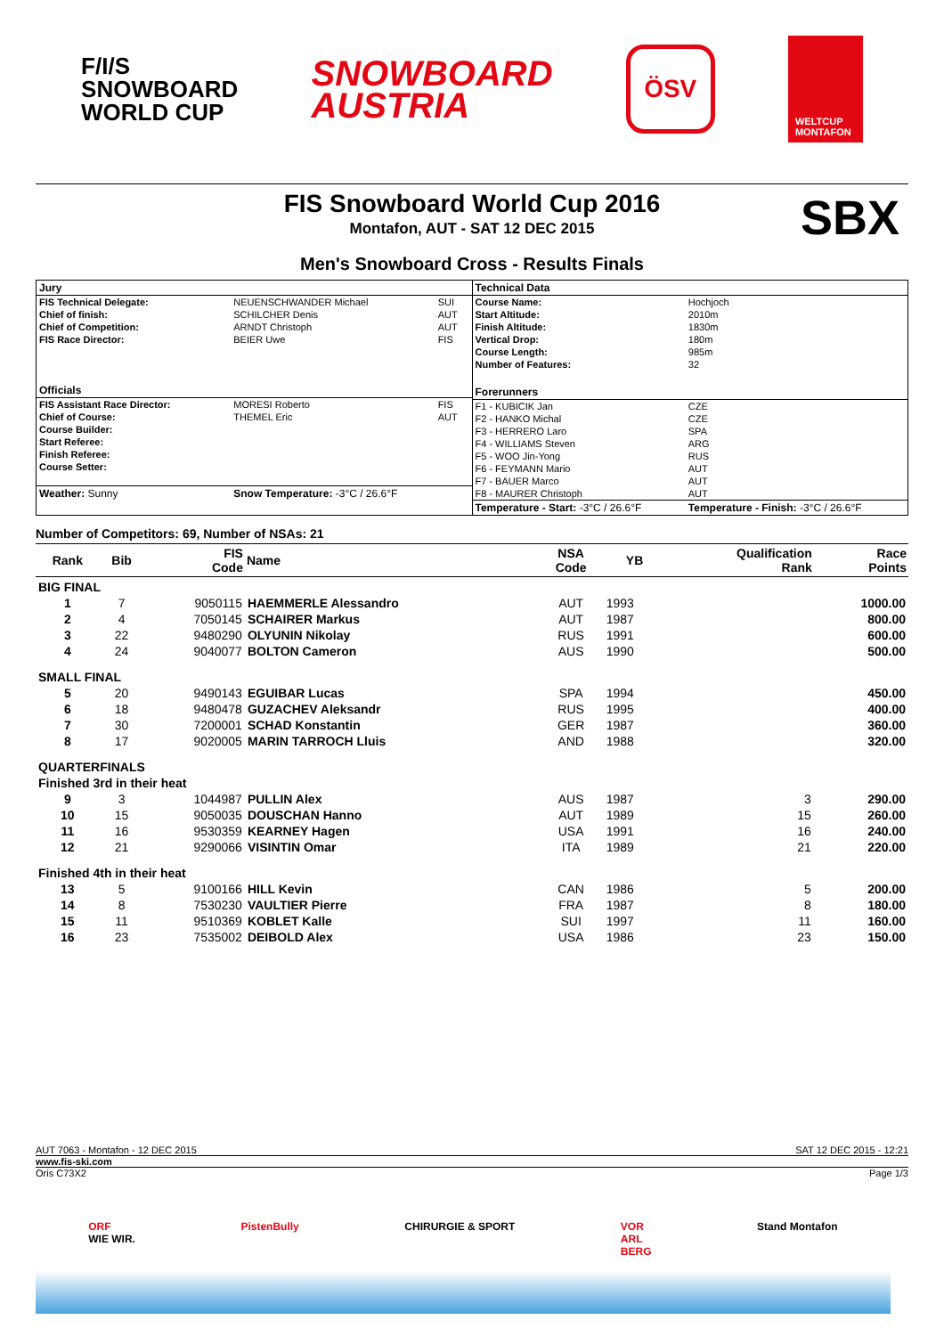F/I/S
SNOWBOARD
WORLD CUP
SNOWBOARD
AUSTRIA
ÖSV
WELTCUP
MONTAFON
FIS Snowboard World Cup 2016
SBX
Montafon, AUT - SAT 12 DEC 2015
Men's Snowboard Cross - Results Finals
| Jury | | |
| FIS Technical Delegate: | NEUENSCHWANDER Michael | SUI |
| Chief of finish: | SCHILCHER Denis | AUT |
| Chief of Competition: | ARNDT Christoph | AUT |
| FIS Race Director: | BEIER Uwe | FIS |
| Officials | | |
| FIS Assistant Race Director: | MORESI Roberto | FIS |
| Chief of Course: | THEMEL Eric | AUT |
| Course Builder: | | |
| Start Referee: | | |
| Finish Referee: | | |
| Course Setter: | | |
| Weather: Sunny | Snow Temperature: -3°C / 26.6°F | |
| Technical Data | |
| Course Name: | Hochjoch |
| Start Altitude: | 2010m |
| Finish Altitude: | 1830m |
| Vertical Drop: | 180m |
| Course Length: | 985m |
| Number of Features: | 32 |
| Forerunners | |
| F1 - KUBICIK Jan | CZE |
| F2 - HANKO Michal | CZE |
| F3 - HERRERO Laro | SPA |
| F4 - WILLIAMS Steven | ARG |
| F5 - WOO Jin-Yong | RUS |
| F6 - FEYMANN Mario | AUT |
| F7 - BAUER Marco | AUT |
| F8 - MAURER Christoph | AUT |
| Temperature - Start: -3°C / 26.6°F | Temperature - Finish: -3°C / 26.6°F |
Number of Competitors: 69, Number of NSAs: 21
| Rank | Bib | FIS Code | Name | NSA Code | YB | Qualification Rank | Race Points |
| --- | --- | --- | --- | --- | --- | --- | --- |
| BIG FINAL | | | | | | | |
| 1 | 7 | 9050115 | HAEMMERLE Alessandro | AUT | 1993 | | 1000.00 |
| 2 | 4 | 7050145 | SCHAIRER Markus | AUT | 1987 | | 800.00 |
| 3 | 22 | 9480290 | OLYUNIN Nikolay | RUS | 1991 | | 600.00 |
| 4 | 24 | 9040077 | BOLTON Cameron | AUS | 1990 | | 500.00 |
| SMALL FINAL | | | | | | | |
| 5 | 20 | 9490143 | EGUIBAR Lucas | SPA | 1994 | | 450.00 |
| 6 | 18 | 9480478 | GUZACHEV Aleksandr | RUS | 1995 | | 400.00 |
| 7 | 30 | 7200001 | SCHAD Konstantin | GER | 1987 | | 360.00 |
| 8 | 17 | 9020005 | MARIN TARROCH Lluis | AND | 1988 | | 320.00 |
| QUARTERFINALS | | | | | | | |
| Finished 3rd in their heat | | | | | | | |
| 9 | 3 | 1044987 | PULLIN Alex | AUS | 1987 | 3 | 290.00 |
| 10 | 15 | 9050035 | DOUSCHAN Hanno | AUT | 1989 | 15 | 260.00 |
| 11 | 16 | 9530359 | KEARNEY Hagen | USA | 1991 | 16 | 240.00 |
| 12 | 21 | 9290066 | VISINTIN Omar | ITA | 1989 | 21 | 220.00 |
| Finished 4th in their heat | | | | | | | |
| 13 | 5 | 9100166 | HILL Kevin | CAN | 1986 | 5 | 200.00 |
| 14 | 8 | 7530230 | VAULTIER Pierre | FRA | 1987 | 8 | 180.00 |
| 15 | 11 | 9510369 | KOBLET Kalle | SUI | 1997 | 11 | 160.00 |
| 16 | 23 | 7535002 | DEIBOLD Alex | USA | 1986 | 23 | 150.00 |
AUT 7063 - Montafon - 12 DEC 2015 SAT 12 DEC 2015 - 12:21
www.fis-ski.com
Oris C73X2 Page 1/3
ORF
WIE WIR. PistenBully CHIRURGIE & SPORT VOR
ARL
BERG Stand Montafon